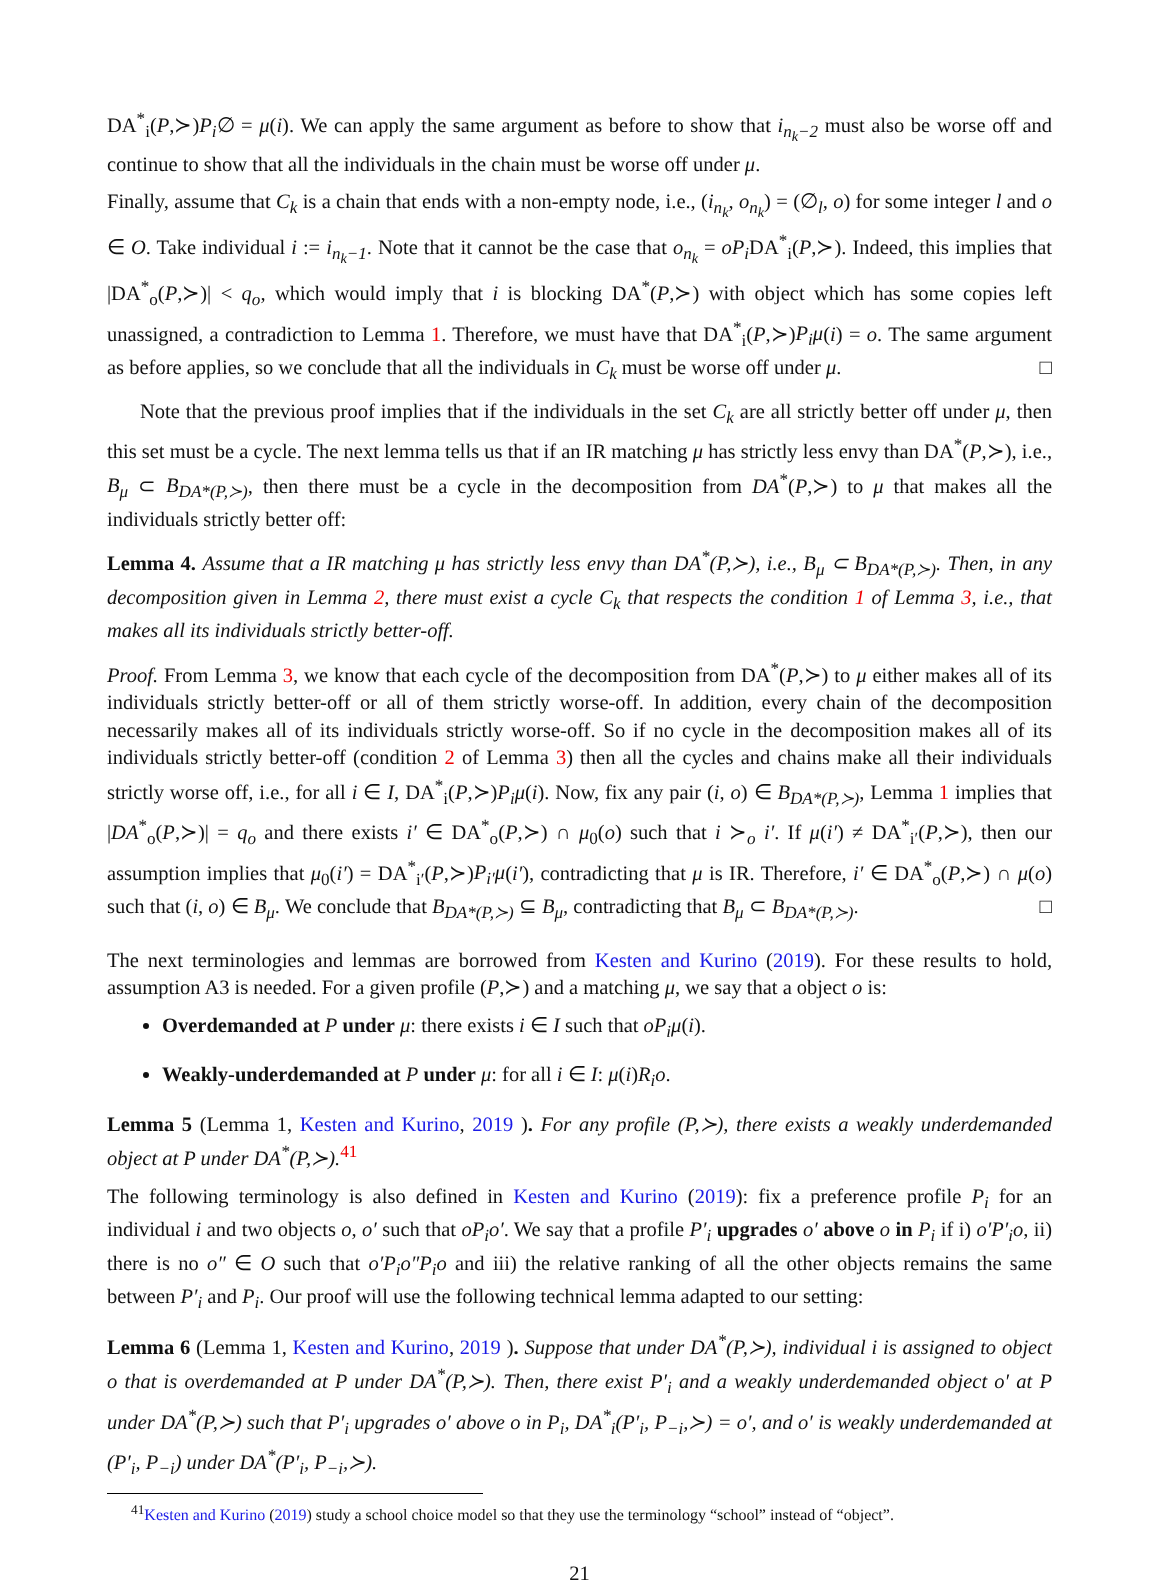DA<sup>*</sup><sub>i</sub>(P,≻)P<sub>i</sub>∅ = μ(i). We can apply the same argument as before to show that i<sub>n<sub>k</sub>−2</sub> must also be worse off and continue to show that all the individuals in the chain must be worse off under μ.
Finally, assume that C<sub>k</sub> is a chain that ends with a non-empty node, i.e., (i<sub>n<sub>k</sub></sub>, o<sub>n<sub>k</sub></sub>) = (∅<sub>l</sub>, o) for some integer l and o ∈ O. Take individual i := i<sub>n<sub>k</sub>−1</sub>. Note that it cannot be the case that o<sub>n<sub>k</sub></sub> = oP<sub>i</sub> DA<sup>*</sup><sub>i</sub>(P,≻). Indeed, this implies that |DA<sup>*</sup><sub>o</sub>(P,≻)| < q<sub>o</sub>, which would imply that i is blocking DA<sup>*</sup>(P,≻) with object which has some copies left unassigned, a contradiction to Lemma 1. Therefore, we must have that DA<sup>*</sup><sub>i</sub>(P,≻)P<sub>i</sub>μ(i) = o. The same argument as before applies, so we conclude that all the individuals in C<sub>k</sub> must be worse off under μ. □
Note that the previous proof implies that if the individuals in the set C<sub>k</sub> are all strictly better off under μ, then this set must be a cycle. The next lemma tells us that if an IR matching μ has strictly less envy than DA<sup>*</sup>(P,≻), i.e., B<sub>μ</sub> ⊂ B<sub>DA*(P,≻)</sub>, then there must be a cycle in the decomposition from DA<sup>*</sup>(P,≻) to μ that makes all the individuals strictly better off:
Lemma 4. Assume that a IR matching μ has strictly less envy than DA<sup>*</sup>(P,≻), i.e., B<sub>μ</sub> ⊂ B<sub>DA*(P,≻)</sub>. Then, in any decomposition given in Lemma 2, there must exist a cycle C<sub>k</sub> that respects the condition 1 of Lemma 3, i.e., that makes all its individuals strictly better-off.
Proof. From Lemma 3, we know that each cycle of the decomposition from DA<sup>*</sup>(P,≻) to μ either makes all of its individuals strictly better-off or all of them strictly worse-off. In addition, every chain of the decomposition necessarily makes all of its individuals strictly worse-off. So if no cycle in the decomposition makes all of its individuals strictly better-off (condition 2 of Lemma 3) then all the cycles and chains make all their individuals strictly worse off, i.e., for all i ∈ I, DA<sup>*</sup><sub>i</sub>(P,≻)P<sub>i</sub>μ(i). Now, fix any pair (i, o) ∈ B<sub>DA*(P,≻)</sub>, Lemma 1 implies that |DA<sup>*</sup><sub>o</sub>(P,≻)| = q<sub>o</sub> and there exists i′ ∈ DA<sup>*</sup><sub>o</sub>(P,≻) ∩ μ<sub>0</sub>(o) such that i ≻<sub>o</sub> i′. If μ(i′) ≠ DA<sup>*</sup><sub>i′</sub>(P,≻), then our assumption implies that μ<sub>0</sub>(i′) = DA<sup>*</sup><sub>i′</sub>(P,≻)P<sub>i′</sub>μ(i′), contradicting that μ is IR. Therefore, i′ ∈ DA<sup>*</sup><sub>o</sub>(P,≻) ∩ μ(o) such that (i, o) ∈ B<sub>μ</sub>. We conclude that B<sub>DA*(P,≻)</sub> ⊆ B<sub>μ</sub>, contradicting that B<sub>μ</sub> ⊂ B<sub>DA*(P,≻)</sub>. □
The next terminologies and lemmas are borrowed from Kesten and Kurino (2019). For these results to hold, assumption A3 is needed. For a given profile (P,≻) and a matching μ, we say that a object o is:
Overdemanded at P under μ: there exists i ∈ I such that oP<sub>i</sub>μ(i).
Weakly-underdemanded at P under μ: for all i ∈ I: μ(i)R<sub>i</sub>o.
Lemma 5 (Lemma 1, Kesten and Kurino, 2019 ). For any profile (P,≻), there exists a weakly underdemanded object at P under DA<sup>*</sup>(P,≻).<sup>41</sup>
The following terminology is also defined in Kesten and Kurino (2019): fix a preference profile P<sub>i</sub> for an individual i and two objects o, o′ such that oP<sub>i</sub>o′. We say that a profile P′<sub>i</sub> upgrades o′ above o in P<sub>i</sub> if i) o′P′<sub>i</sub>o, ii) there is no o″ ∈ O such that o′P<sub>i</sub>o″P<sub>i</sub>o and iii) the relative ranking of all the other objects remains the same between P′<sub>i</sub> and P<sub>i</sub>. Our proof will use the following technical lemma adapted to our setting:
Lemma 6 (Lemma 1, Kesten and Kurino, 2019 ). Suppose that under DA<sup>*</sup>(P,≻), individual i is assigned to object o that is overdemanded at P under DA<sup>*</sup>(P,≻). Then, there exist P′<sub>i</sub> and a weakly underdemanded object o′ at P under DA<sup>*</sup>(P,≻) such that P′<sub>i</sub> upgrades o′ above o in P<sub>i</sub>, DA<sup>*</sup><sub>i</sub>(P′<sub>i</sub>, P<sub>−i</sub>,≻) = o′, and o′ is weakly underdemanded at (P′<sub>i</sub>, P<sub>−i</sub>) under DA<sup>*</sup>(P′<sub>i</sub>, P<sub>−i</sub>,≻).
<sup>41</sup> Kesten and Kurino (2019) study a school choice model so that they use the terminology “school” instead of “object”.
21